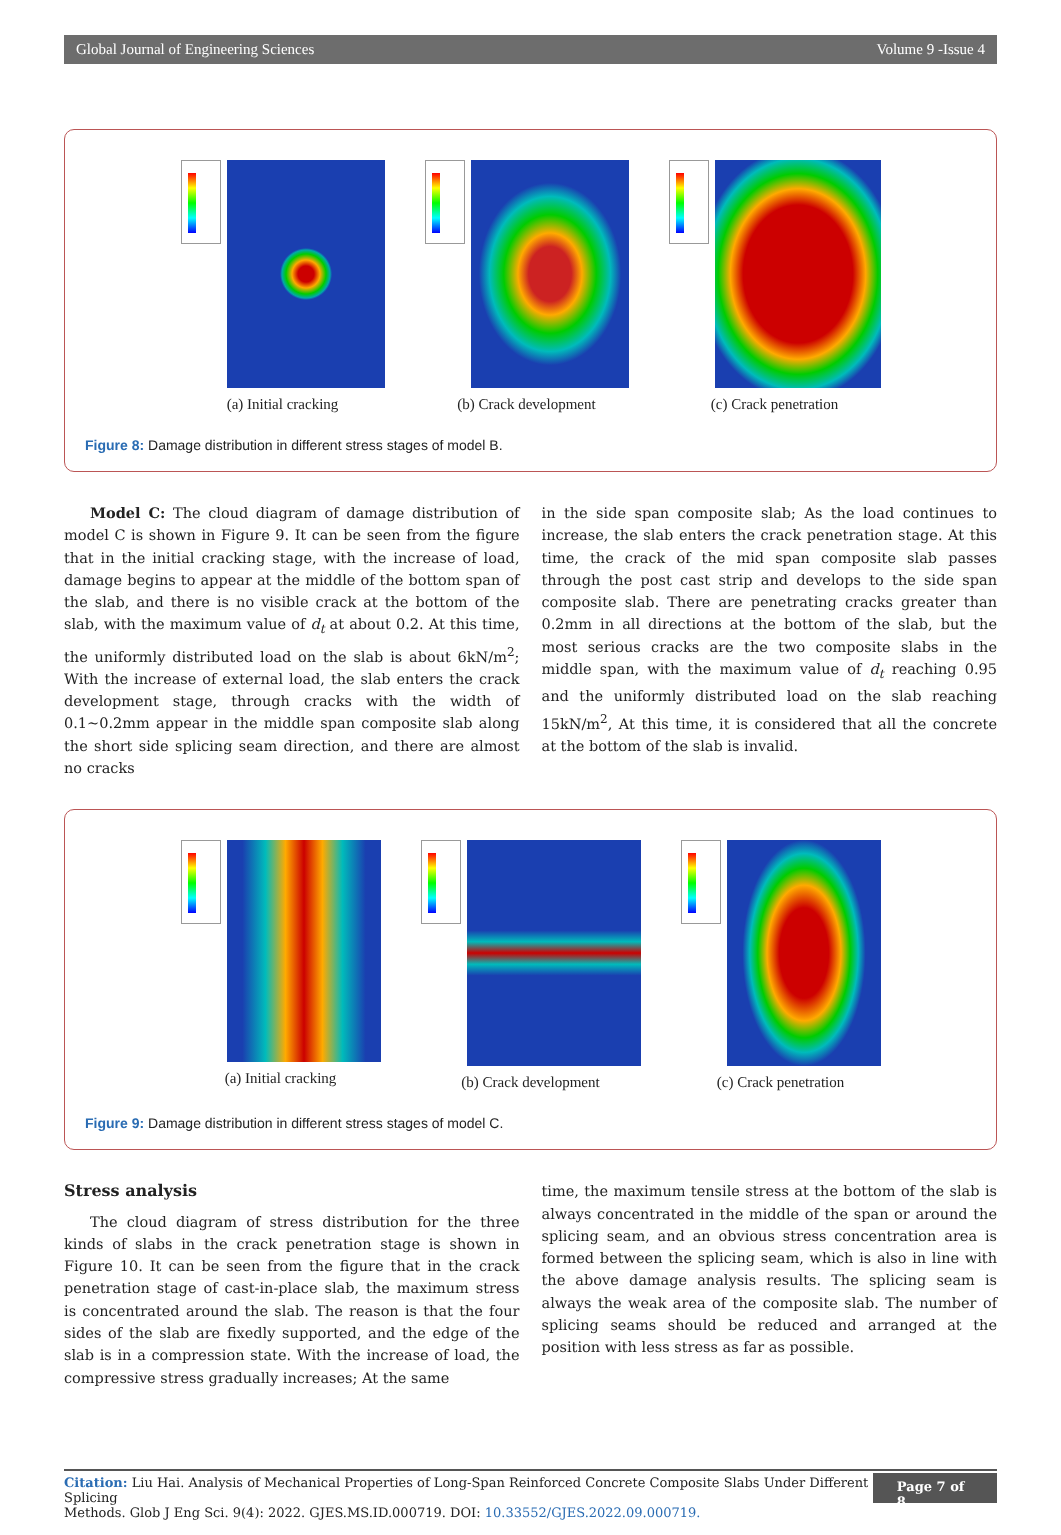Global Journal of Engineering Sciences Volume 9 -Issue 4
(a) Initial cracking (b) Crack development (c) Crack penetration
Figure 8: Damage distribution in different stress stages of model B.
Model C: The cloud diagram of damage distribution of model C is shown in Figure 9. It can be seen from the figure that in the initial cracking stage, with the increase of load, damage begins to appear at the middle of the bottom span of the slab, and there is no visible crack at the bottom of the slab, with the maximum value of d<sub>t</sub> at about 0.2. At this time, the uniformly distributed load on the slab is about 6kN/m<sup>2</sup>; With the increase of external load, the slab enters the crack development stage, through cracks with the width of 0.1~0.2mm appear in the middle span composite slab along the short side splicing seam direction, and there are almost no cracks
in the side span composite slab; As the load continues to increase, the slab enters the crack penetration stage. At this time, the crack of the mid span composite slab passes through the post cast strip and develops to the side span composite slab. There are penetrating cracks greater than 0.2mm in all directions at the bottom of the slab, but the most serious cracks are the two composite slabs in the middle span, with the maximum value of d<sub>t</sub> reaching 0.95 and the uniformly distributed load on the slab reaching 15kN/m<sup>2</sup>, At this time, it is considered that all the concrete at the bottom of the slab is invalid.
(a) Initial cracking (b) Crack development (c) Crack penetration
Figure 9: Damage distribution in different stress stages of model C.
Stress analysis
The cloud diagram of stress distribution for the three kinds of slabs in the crack penetration stage is shown in Figure 10. It can be seen from the figure that in the crack penetration stage of cast-in-place slab, the maximum stress is concentrated around the slab. The reason is that the four sides of the slab are fixedly supported, and the edge of the slab is in a compression state. With the increase of load, the compressive stress gradually increases; At the same
time, the maximum tensile stress at the bottom of the slab is always concentrated in the middle of the span or around the splicing seam, and an obvious stress concentration area is formed between the splicing seam, which is also in line with the above damage analysis results. The splicing seam is always the weak area of the composite slab. The number of splicing seams should be reduced and arranged at the position with less stress as far as possible.
Citation: Liu Hai. Analysis of Mechanical Properties of Long-Span Reinforced Concrete Composite Slabs Under Different Splicing
Methods. Glob J Eng Sci. 9(4): 2022. GJES.MS.ID.000719. DOI: 10.33552/GJES.2022.09.000719.
Page 7 of 8